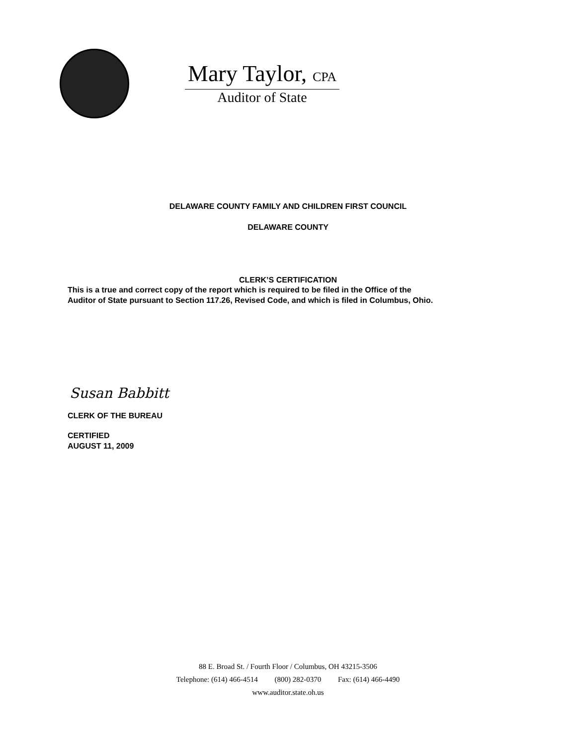Mary Taylor, CPA
Auditor of State
DELAWARE COUNTY FAMILY AND CHILDREN FIRST COUNCIL
DELAWARE COUNTY
CLERK’S CERTIFICATION
This is a true and correct copy of the report which is required to be filed in the Office of the
Auditor of State pursuant to Section 117.26, Revised Code, and which is filed in Columbus, Ohio.
Susan Babbitt
CLERK OF THE BUREAU
CERTIFIED
AUGUST 11, 2009
88 E. Broad St. / Fourth Floor / Columbus, OH 43215-3506
Telephone: (614) 466-4514 (800) 282-0370 Fax: (614) 466-4490
www.auditor.state.oh.us